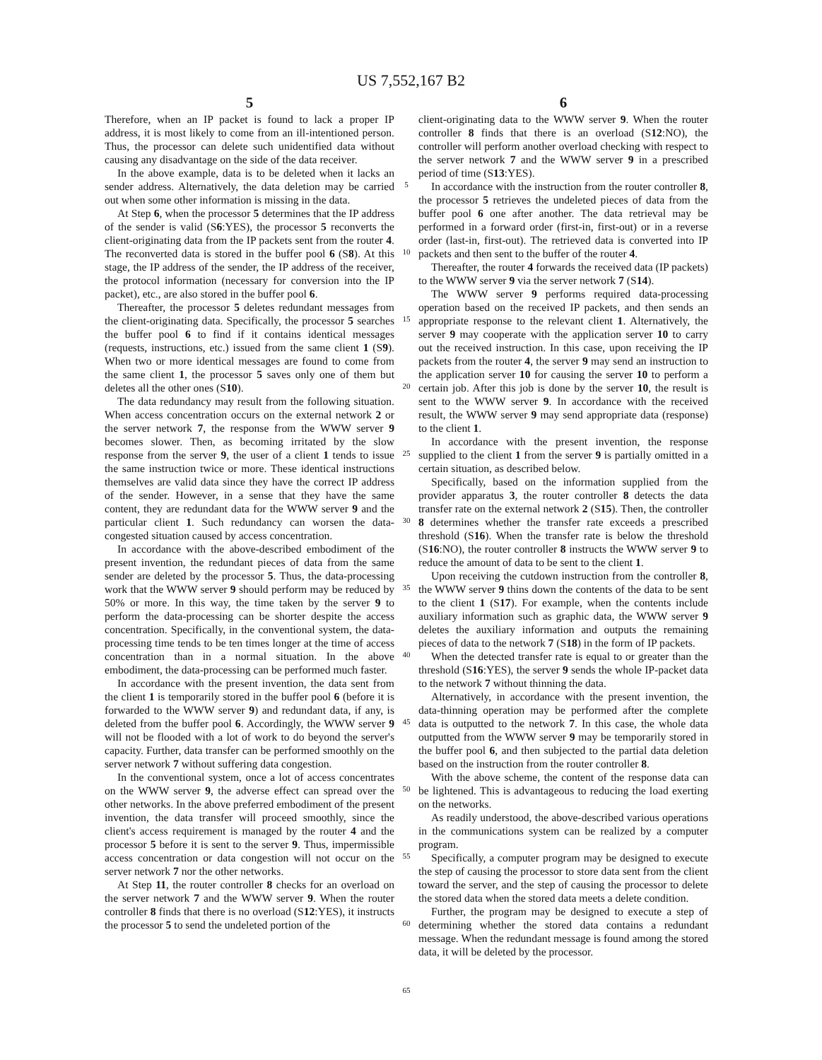US 7,552,167 B2
5
Therefore, when an IP packet is found to lack a proper IP address, it is most likely to come from an ill-intentioned person. Thus, the processor can delete such unidentified data without causing any disadvantage on the side of the data receiver.
In the above example, data is to be deleted when it lacks an sender address. Alternatively, the data deletion may be carried out when some other information is missing in the data.
At Step 6, when the processor 5 determines that the IP address of the sender is valid (S6:YES), the processor 5 reconverts the client-originating data from the IP packets sent from the router 4. The reconverted data is stored in the buffer pool 6 (S8). At this stage, the IP address of the sender, the IP address of the receiver, the protocol information (necessary for conversion into the IP packet), etc., are also stored in the buffer pool 6.
Thereafter, the processor 5 deletes redundant messages from the client-originating data. Specifically, the processor 5 searches the buffer pool 6 to find if it contains identical messages (requests, instructions, etc.) issued from the same client 1 (S9). When two or more identical messages are found to come from the same client 1, the processor 5 saves only one of them but deletes all the other ones (S10).
The data redundancy may result from the following situation. When access concentration occurs on the external network 2 or the server network 7, the response from the WWW server 9 becomes slower. Then, as becoming irritated by the slow response from the server 9, the user of a client 1 tends to issue the same instruction twice or more. These identical instructions themselves are valid data since they have the correct IP address of the sender. However, in a sense that they have the same content, they are redundant data for the WWW server 9 and the particular client 1. Such redundancy can worsen the data-congested situation caused by access concentration.
In accordance with the above-described embodiment of the present invention, the redundant pieces of data from the same sender are deleted by the processor 5. Thus, the data-processing work that the WWW server 9 should perform may be reduced by 50% or more. In this way, the time taken by the server 9 to perform the data-processing can be shorter despite the access concentration. Specifically, in the conventional system, the data-processing time tends to be ten times longer at the time of access concentration than in a normal situation. In the above embodiment, the data-processing can be performed much faster.
In accordance with the present invention, the data sent from the client 1 is temporarily stored in the buffer pool 6 (before it is forwarded to the WWW server 9) and redundant data, if any, is deleted from the buffer pool 6. Accordingly, the WWW server 9 will not be flooded with a lot of work to do beyond the server's capacity. Further, data transfer can be performed smoothly on the server network 7 without suffering data congestion.
In the conventional system, once a lot of access concentrates on the WWW server 9, the adverse effect can spread over the other networks. In the above preferred embodiment of the present invention, the data transfer will proceed smoothly, since the client's access requirement is managed by the router 4 and the processor 5 before it is sent to the server 9. Thus, impermissible access concentration or data congestion will not occur on the server network 7 nor the other networks.
At Step 11, the router controller 8 checks for an overload on the server network 7 and the WWW server 9. When the router controller 8 finds that there is no overload (S12:YES), it instructs the processor 5 to send the undeleted portion of the
5
10
15
20
25
30
35
40
45
50
55
60
65
6
client-originating data to the WWW server 9. When the router controller 8 finds that there is an overload (S12:NO), the controller will perform another overload checking with respect to the server network 7 and the WWW server 9 in a prescribed period of time (S13:YES).
In accordance with the instruction from the router controller 8, the processor 5 retrieves the undeleted pieces of data from the buffer pool 6 one after another. The data retrieval may be performed in a forward order (first-in, first-out) or in a reverse order (last-in, first-out). The retrieved data is converted into IP packets and then sent to the buffer of the router 4.
Thereafter, the router 4 forwards the received data (IP packets) to the WWW server 9 via the server network 7 (S14).
The WWW server 9 performs required data-processing operation based on the received IP packets, and then sends an appropriate response to the relevant client 1. Alternatively, the server 9 may cooperate with the application server 10 to carry out the received instruction. In this case, upon receiving the IP packets from the router 4, the server 9 may send an instruction to the application server 10 for causing the server 10 to perform a certain job. After this job is done by the server 10, the result is sent to the WWW server 9. In accordance with the received result, the WWW server 9 may send appropriate data (response) to the client 1.
In accordance with the present invention, the response supplied to the client 1 from the server 9 is partially omitted in a certain situation, as described below.
Specifically, based on the information supplied from the provider apparatus 3, the router controller 8 detects the data transfer rate on the external network 2 (S15). Then, the controller 8 determines whether the transfer rate exceeds a prescribed threshold (S16). When the transfer rate is below the threshold (S16:NO), the router controller 8 instructs the WWW server 9 to reduce the amount of data to be sent to the client 1.
Upon receiving the cutdown instruction from the controller 8, the WWW server 9 thins down the contents of the data to be sent to the client 1 (S17). For example, when the contents include auxiliary information such as graphic data, the WWW server 9 deletes the auxiliary information and outputs the remaining pieces of data to the network 7 (S18) in the form of IP packets.
When the detected transfer rate is equal to or greater than the threshold (S16:YES), the server 9 sends the whole IP-packet data to the network 7 without thinning the data.
Alternatively, in accordance with the present invention, the data-thinning operation may be performed after the complete data is outputted to the network 7. In this case, the whole data outputted from the WWW server 9 may be temporarily stored in the buffer pool 6, and then subjected to the partial data deletion based on the instruction from the router controller 8.
With the above scheme, the content of the response data can be lightened. This is advantageous to reducing the load exerting on the networks.
As readily understood, the above-described various operations in the communications system can be realized by a computer program.
Specifically, a computer program may be designed to execute the step of causing the processor to store data sent from the client toward the server, and the step of causing the processor to delete the stored data when the stored data meets a delete condition.
Further, the program may be designed to execute a step of determining whether the stored data contains a redundant message. When the redundant message is found among the stored data, it will be deleted by the processor.